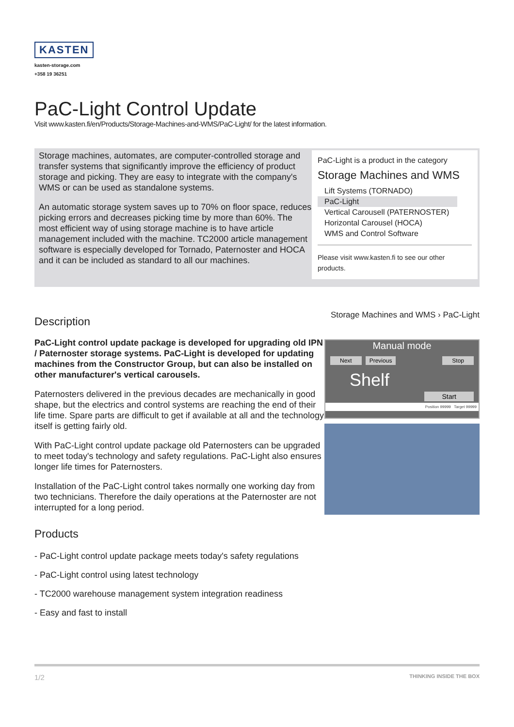KASTEN
kasten-storage.com
+358 19 36251
PaC-Light Control Update
Visit www.kasten.fi/en/Products/Storage-Machines-and-WMS/PaC-Light/ for the latest information.
Storage machines, automates, are computer-controlled storage and transfer systems that significantly improve the efficiency of product storage and picking. They are easy to integrate with the company's WMS or can be used as standalone systems.
An automatic storage system saves up to 70% on floor space, reduces picking errors and decreases picking time by more than 60%. The most efficient way of using storage machine is to have article management included with the machine. TC2000 article management software is especially developed for Tornado, Paternoster and HOCA and it can be included as standard to all our machines.
PaC-Light is a product in the category
Storage Machines and WMS
Lift Systems (TORNADO)
PaC-Light
Vertical Carousell (PATERNOSTER)
Horizontal Carousel (HOCA)
WMS and Control Software
Please visit www.kasten.fi to see our other products.
Description
PaC-Light control update package is developed for upgrading old IPN / Paternoster storage systems. PaC-Light is developed for updating machines from the Constructor Group, but can also be installed on other manufacturer's vertical carousels.
Paternosters delivered in the previous decades are mechanically in good shape, but the electrics and control systems are reaching the end of their life time. Spare parts are difficult to get if available at all and the technology itself is getting fairly old.
With PaC-Light control update package old Paternosters can be upgraded to meet today's technology and safety regulations. PaC-Light also ensures longer life times for Paternosters.
Installation of the PaC-Light control takes normally one working day from two technicians. Therefore the daily operations at the Paternoster are not interrupted for a long period.
Storage Machines and WMS › PaC-Light
Manual mode
Next Previous Stop
Shelf
Start
Position 99999 Target 99999
Products
- PaC-Light control update package meets today's safety regulations
- PaC-Light control using latest technology
- TC2000 warehouse management system integration readiness
- Easy and fast to install
1/2 THINKING INSIDE THE BOX